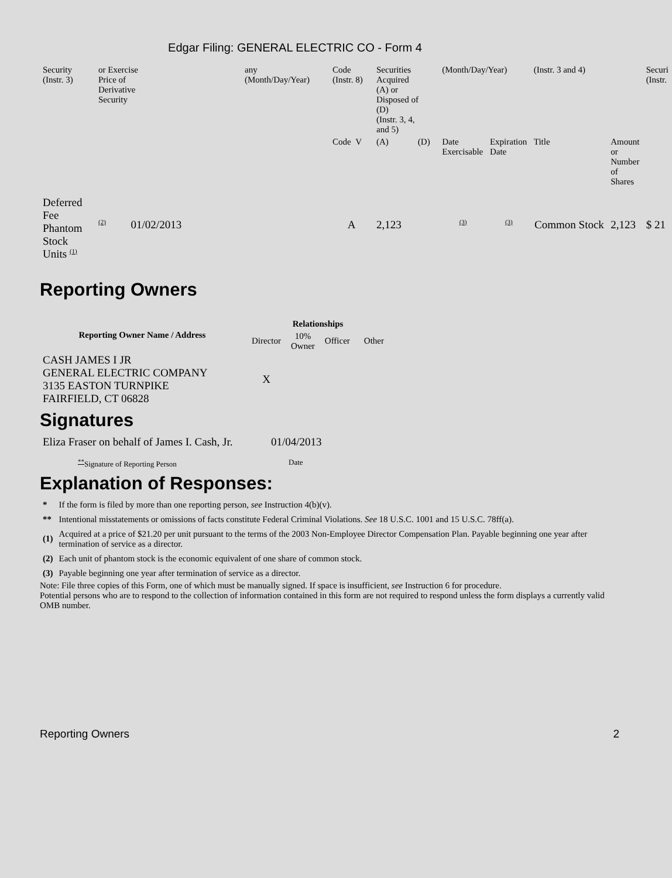Edgar Filing: GENERAL ELECTRIC CO - Form 4
| Security (Instr. 3) | or Exercise Price of Derivative Security | any (Month/Day/Year) | Code (Instr. 8) | Securities Acquired (A) or Disposed of (D) (Instr. 3, 4, and 5) | | (Month/Day/Year) | | (Instr. 3 and 4) | | Securi (Instr. |
| | | | Code V | (A) | (D) | Date Exercisable | Expiration Date | Title | Amount or Number of Shares | |
| Deferred Fee Phantom Stock Units <sup>(1)</sup> | <sup>(2)</sup> 01/02/2013 | | A | 2,123 | | <sup>(3)</sup> | <sup>(3)</sup> | Common Stock | 2,123 | $ 21 |
Reporting Owners
| Reporting Owner Name / Address | Relationships | | | |
| --- | --- | --- | --- | --- |
| | Director | 10% Owner | Officer | Other |
| CASH JAMES I JR GENERAL ELECTRIC COMPANY 3135 EASTON TURNPIKE FAIRFIELD, CT 06828 | X | | | |
Signatures
| Eliza Fraser on behalf of James I. Cash, Jr. | 01/04/2013 |
| <sup>**</sup> Signature of Reporting Person | Date |
Explanation of Responses:
| * | If the form is filed by more than one reporting person, see Instruction 4(b)(v). |
| ** | Intentional misstatements or omissions of facts constitute Federal Criminal Violations. See 18 U.S.C. 1001 and 15 U.S.C. 78ff(a). |
| (1) | Acquired at a price of $21.20 per unit pursuant to the terms of the 2003 Non-Employee Director Compensation Plan. Payable beginning one year after termination of service as a director. |
| (2) | Each unit of phantom stock is the economic equivalent of one share of common stock. |
| (3) | Payable beginning one year after termination of service as a director. |
Note: File three copies of this Form, one of which must be manually signed. If space is insufficient, see Instruction 6 for procedure.
Potential persons who are to respond to the collection of information contained in this form are not required to respond unless the form displays a currently valid OMB number.
Reporting Owners 2